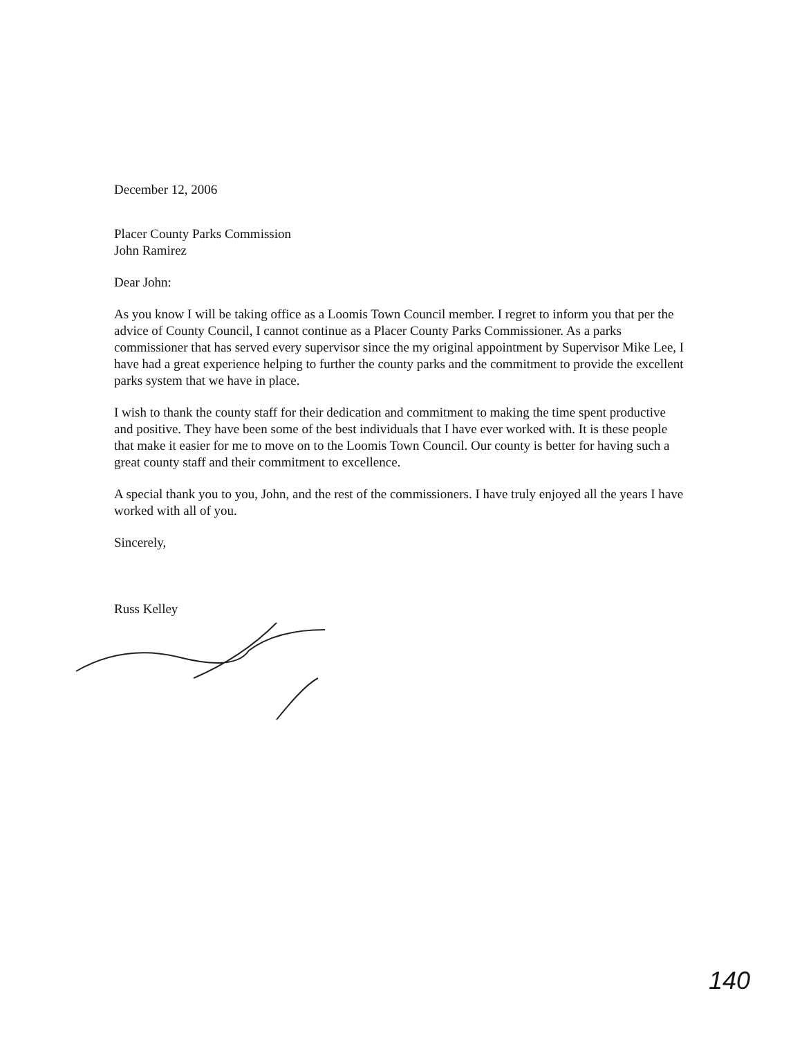December 12, 2006
Placer County Parks Commission
John Ramirez
Dear John:
As you know I will be taking office as a Loomis Town Council member. I regret to inform you that per the advice of County Council, I cannot continue as a Placer County Parks Commissioner. As a parks commissioner that has served every supervisor since the my original appointment by Supervisor Mike Lee, I have had a great experience helping to further the county parks and the commitment to provide the excellent parks system that we have in place.
I wish to thank the county staff for their dedication and commitment to making the time spent productive and positive. They have been some of the best individuals that I have ever worked with. It is these people that make it easier for me to move on to the Loomis Town Council. Our county is better for having such a great county staff and their commitment to excellence.
A special thank you to you, John, and the rest of the commissioners. I have truly enjoyed all the years I have worked with all of you.
Sincerely,
Russ Kelley
140